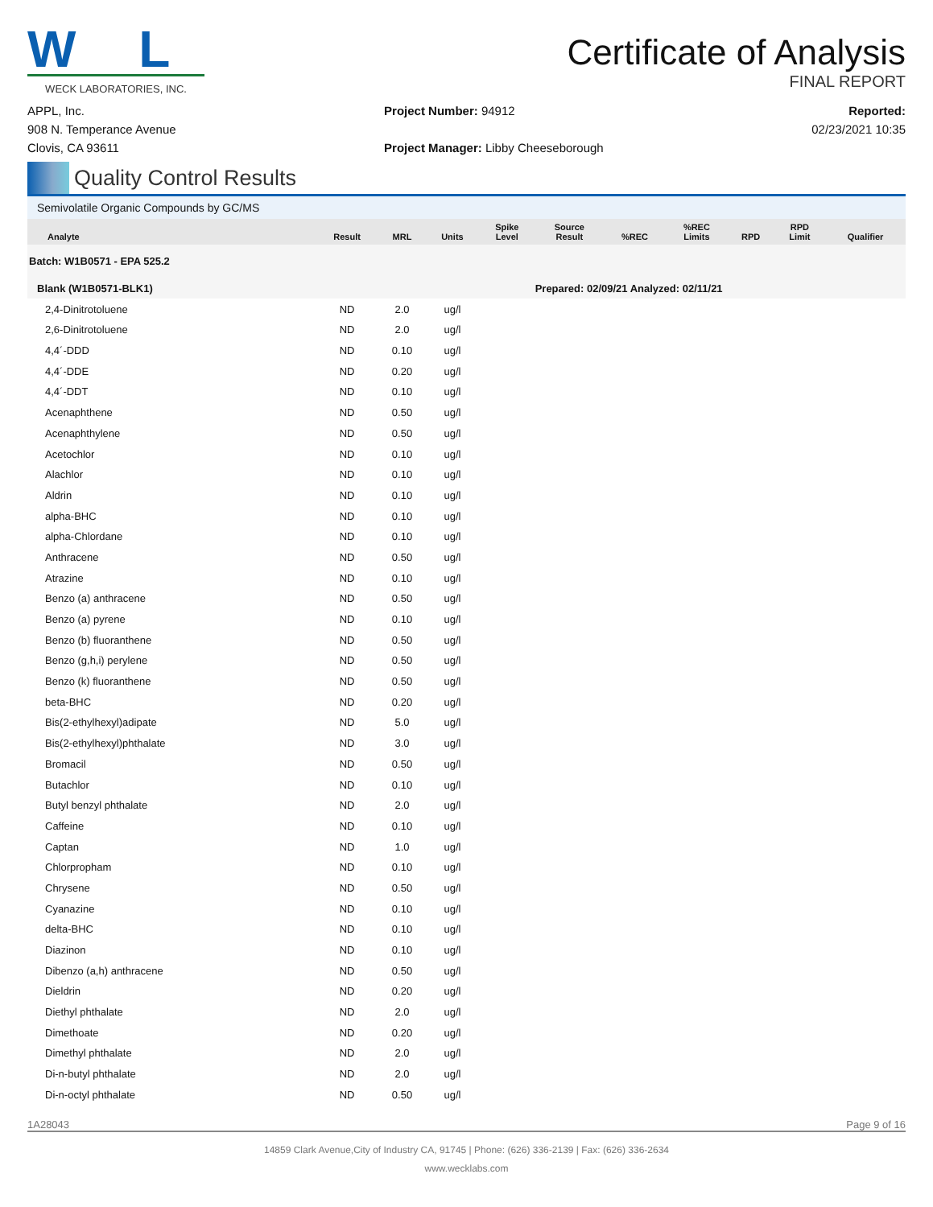W L
WECK LABORATORIES, INC.
Certificate of Analysis
FINAL REPORT
APPL, Inc.
908 N. Temperance Avenue
Clovis, CA 93611
Project Number: 94912
Project Manager: Libby Cheeseborough
Reported:
02/23/2021 10:35
Quality Control Results
Semivolatile Organic Compounds by GC/MS
| Analyte | Result | MRL | Units | Spike Level | Source Result | %REC | %REC Limits | RPD | RPD Limit | Qualifier |
| --- | --- | --- | --- | --- | --- | --- | --- | --- | --- | --- |
| Batch: W1B0571 - EPA 525.2 | | | | | | | | | | |
| Blank (W1B0571-BLK1) | | | | | Prepared: 02/09/21 Analyzed: 02/11/21 | | | | | |
| 2,4-Dinitrotoluene | ND | 2.0 | ug/l | | | | | | | |
| 2,6-Dinitrotoluene | ND | 2.0 | ug/l | | | | | | | |
| 4,4´-DDD | ND | 0.10 | ug/l | | | | | | | |
| 4,4´-DDE | ND | 0.20 | ug/l | | | | | | | |
| 4,4´-DDT | ND | 0.10 | ug/l | | | | | | | |
| Acenaphthene | ND | 0.50 | ug/l | | | | | | | |
| Acenaphthylene | ND | 0.50 | ug/l | | | | | | | |
| Acetochlor | ND | 0.10 | ug/l | | | | | | | |
| Alachlor | ND | 0.10 | ug/l | | | | | | | |
| Aldrin | ND | 0.10 | ug/l | | | | | | | |
| alpha-BHC | ND | 0.10 | ug/l | | | | | | | |
| alpha-Chlordane | ND | 0.10 | ug/l | | | | | | | |
| Anthracene | ND | 0.50 | ug/l | | | | | | | |
| Atrazine | ND | 0.10 | ug/l | | | | | | | |
| Benzo (a) anthracene | ND | 0.50 | ug/l | | | | | | | |
| Benzo (a) pyrene | ND | 0.10 | ug/l | | | | | | | |
| Benzo (b) fluoranthene | ND | 0.50 | ug/l | | | | | | | |
| Benzo (g,h,i) perylene | ND | 0.50 | ug/l | | | | | | | |
| Benzo (k) fluoranthene | ND | 0.50 | ug/l | | | | | | | |
| beta-BHC | ND | 0.20 | ug/l | | | | | | | |
| Bis(2-ethylhexyl)adipate | ND | 5.0 | ug/l | | | | | | | |
| Bis(2-ethylhexyl)phthalate | ND | 3.0 | ug/l | | | | | | | |
| Bromacil | ND | 0.50 | ug/l | | | | | | | |
| Butachlor | ND | 0.10 | ug/l | | | | | | | |
| Butyl benzyl phthalate | ND | 2.0 | ug/l | | | | | | | |
| Caffeine | ND | 0.10 | ug/l | | | | | | | |
| Captan | ND | 1.0 | ug/l | | | | | | | |
| Chlorpropham | ND | 0.10 | ug/l | | | | | | | |
| Chrysene | ND | 0.50 | ug/l | | | | | | | |
| Cyanazine | ND | 0.10 | ug/l | | | | | | | |
| delta-BHC | ND | 0.10 | ug/l | | | | | | | |
| Diazinon | ND | 0.10 | ug/l | | | | | | | |
| Dibenzo (a,h) anthracene | ND | 0.50 | ug/l | | | | | | | |
| Dieldrin | ND | 0.20 | ug/l | | | | | | | |
| Diethyl phthalate | ND | 2.0 | ug/l | | | | | | | |
| Dimethoate | ND | 0.20 | ug/l | | | | | | | |
| Dimethyl phthalate | ND | 2.0 | ug/l | | | | | | | |
| Di-n-butyl phthalate | ND | 2.0 | ug/l | | | | | | | |
| Di-n-octyl phthalate | ND | 0.50 | ug/l | | | | | | | |
1A28043 Page 9 of 16
14859 Clark Avenue,City of Industry CA, 91745 | Phone: (626) 336-2139 | Fax: (626) 336-2634
www.wecklabs.com